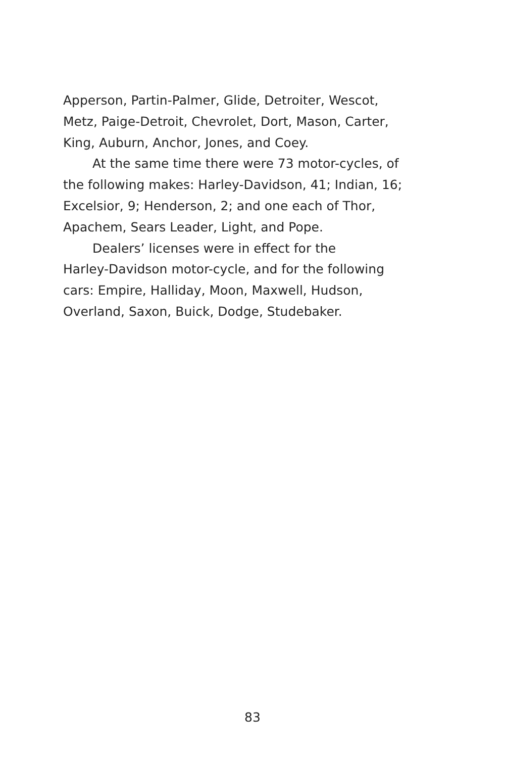Apperson, Partin-Palmer, Glide, Detroiter, Wescot,
Metz, Paige-Detroit, Chevrolet, Dort, Mason, Carter,
King, Auburn, Anchor, Jones, and Coey.
At the same time there were 73 motor-cycles, of
the following makes: Harley-Davidson, 41; Indian, 16;
Excelsior, 9; Henderson, 2; and one each of Thor,
Apachem, Sears Leader, Light, and Pope.
Dealers’ licenses were in effect for the
Harley-Davidson motor-cycle, and for the following
cars: Empire, Halliday, Moon, Maxwell, Hudson,
Overland, Saxon, Buick, Dodge, Studebaker.
83